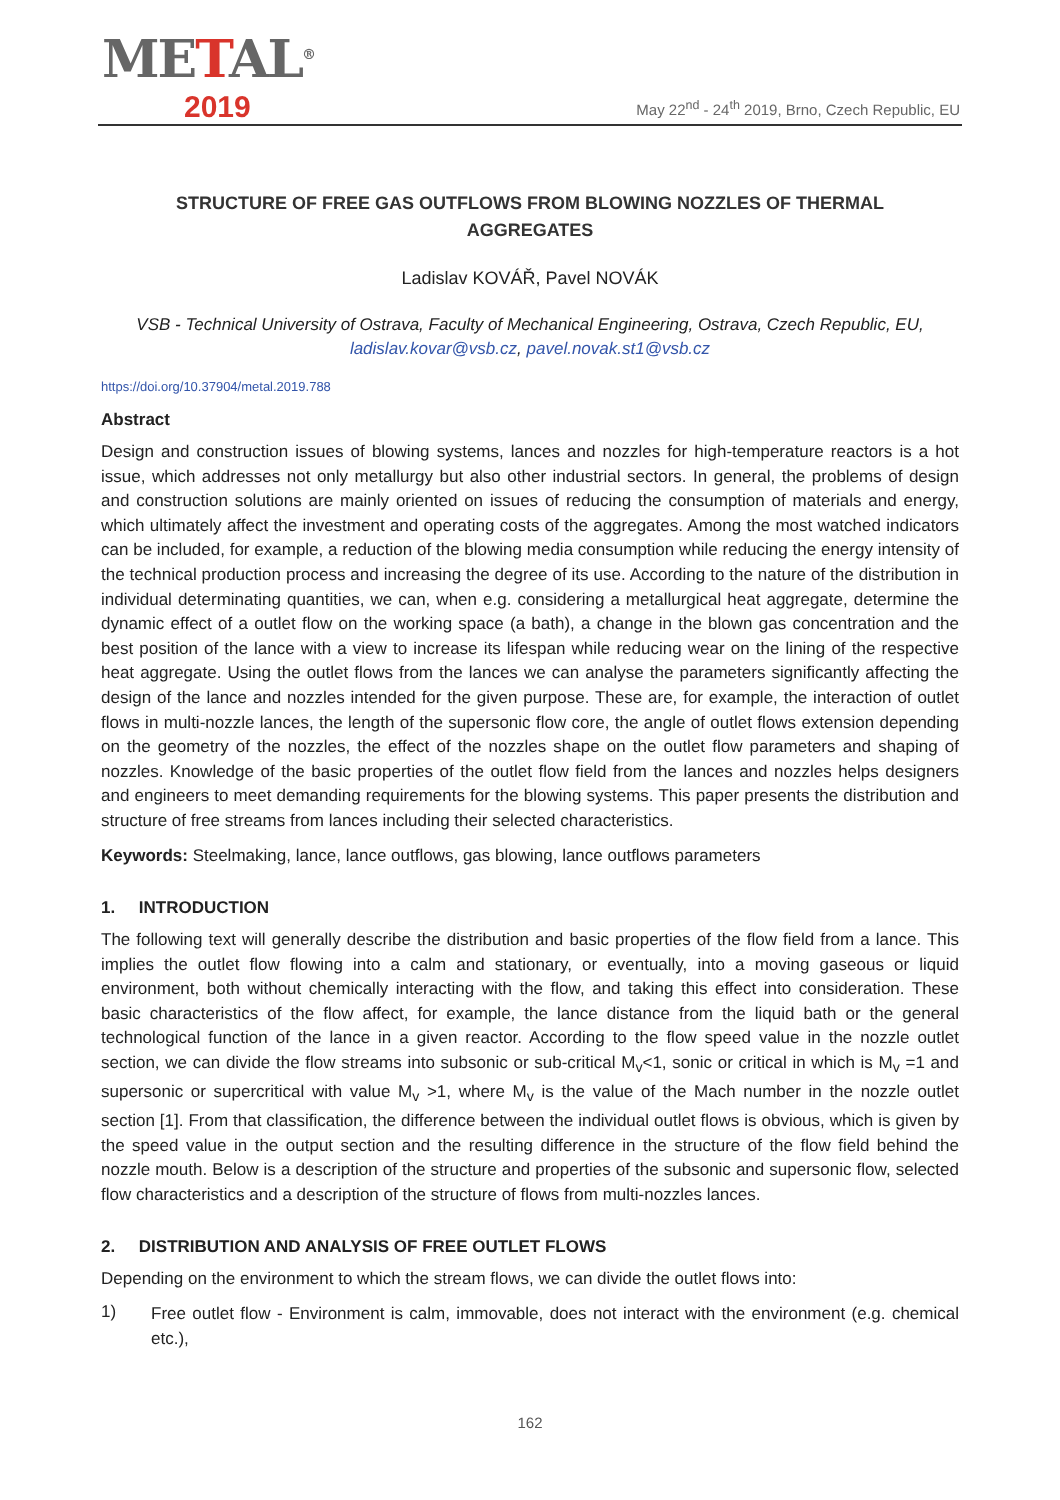METAL<sup>®</sup>
2019
May 22<sup>nd</sup> - 24<sup>th</sup> 2019, Brno, Czech Republic, EU
STRUCTURE OF FREE GAS OUTFLOWS FROM BLOWING NOZZLES OF THERMAL AGGREGATES
Ladislav KOVÁŘ, Pavel NOVÁK
VSB - Technical University of Ostrava, Faculty of Mechanical Engineering, Ostrava, Czech Republic, EU,
ladislav.kovar@vsb.cz, pavel.novak.st1@vsb.cz
https://doi.org/10.37904/metal.2019.788
Abstract
Design and construction issues of blowing systems, lances and nozzles for high-temperature reactors is a hot issue, which addresses not only metallurgy but also other industrial sectors. In general, the problems of design and construction solutions are mainly oriented on issues of reducing the consumption of materials and energy, which ultimately affect the investment and operating costs of the aggregates. Among the most watched indicators can be included, for example, a reduction of the blowing media consumption while reducing the energy intensity of the technical production process and increasing the degree of its use. According to the nature of the distribution in individual determinating quantities, we can, when e.g. considering a metallurgical heat aggregate, determine the dynamic effect of a outlet flow on the working space (a bath), a change in the blown gas concentration and the best position of the lance with a view to increase its lifespan while reducing wear on the lining of the respective heat aggregate. Using the outlet flows from the lances we can analyse the parameters significantly affecting the design of the lance and nozzles intended for the given purpose. These are, for example, the interaction of outlet flows in multi-nozzle lances, the length of the supersonic flow core, the angle of outlet flows extension depending on the geometry of the nozzles, the effect of the nozzles shape on the outlet flow parameters and shaping of nozzles. Knowledge of the basic properties of the outlet flow field from the lances and nozzles helps designers and engineers to meet demanding requirements for the blowing systems. This paper presents the distribution and structure of free streams from lances including their selected characteristics.
Keywords: Steelmaking, lance, lance outflows, gas blowing, lance outflows parameters
1. INTRODUCTION
The following text will generally describe the distribution and basic properties of the flow field from a lance. This implies the outlet flow flowing into a calm and stationary, or eventually, into a moving gaseous or liquid environment, both without chemically interacting with the flow, and taking this effect into consideration. These basic characteristics of the flow affect, for example, the lance distance from the liquid bath or the general technological function of the lance in a given reactor. According to the flow speed value in the nozzle outlet section, we can divide the flow streams into subsonic or sub-critical M<sub>v</sub><1, sonic or critical in which is M<sub>v</sub> =1 and supersonic or supercritical with value M<sub>v</sub> >1, where M<sub>v</sub> is the value of the Mach number in the nozzle outlet section [1]. From that classification, the difference between the individual outlet flows is obvious, which is given by the speed value in the output section and the resulting difference in the structure of the flow field behind the nozzle mouth. Below is a description of the structure and properties of the subsonic and supersonic flow, selected flow characteristics and a description of the structure of flows from multi-nozzles lances.
2. DISTRIBUTION AND ANALYSIS OF FREE OUTLET FLOWS
Depending on the environment to which the stream flows, we can divide the outlet flows into:
1)
Free outlet flow - Environment is calm, immovable, does not interact with the environment (e.g. chemical etc.),
162